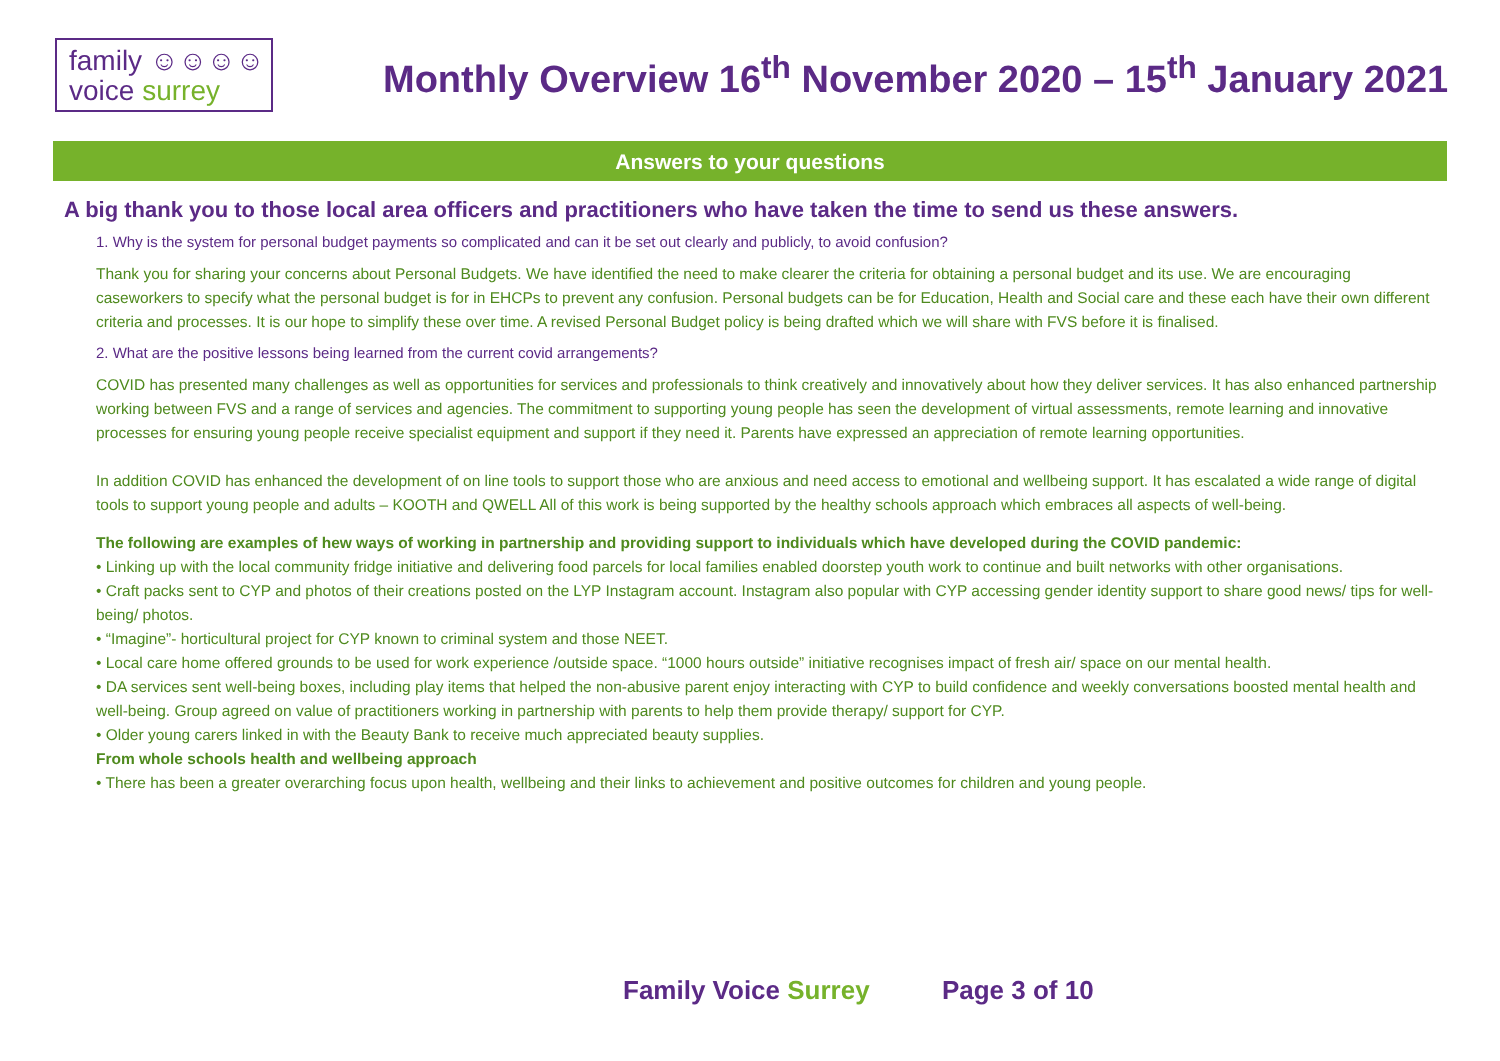family ☺☺☺☺
voice surrey
Monthly Overview 16<sup>th</sup> November 2020 – 15<sup>th</sup> January 2021
Answers to your questions
A big thank you to those local area officers and practitioners who have taken the time to send us these answers.
1. Why is the system for personal budget payments so complicated and can it be set out clearly and publicly, to avoid confusion?
Thank you for sharing your concerns about Personal Budgets. We have identified the need to make clearer the criteria for obtaining a personal budget and its use. We are encouraging caseworkers to specify what the personal budget is for in EHCPs to prevent any confusion. Personal budgets can be for Education, Health and Social care and these each have their own different criteria and processes. It is our hope to simplify these over time. A revised Personal Budget policy is being drafted which we will share with FVS before it is finalised.
2. What are the positive lessons being learned from the current covid arrangements?
COVID has presented many challenges as well as opportunities for services and professionals to think creatively and innovatively about how they deliver services. It has also enhanced partnership working between FVS and a range of services and agencies. The commitment to supporting young people has seen the development of virtual assessments, remote learning and innovative processes for ensuring young people receive specialist equipment and support if they need it. Parents have expressed an appreciation of remote learning opportunities.
In addition COVID has enhanced the development of on line tools to support those who are anxious and need access to emotional and wellbeing support. It has escalated a wide range of digital tools to support young people and adults – KOOTH and QWELL All of this work is being supported by the healthy schools approach which embraces all aspects of well-being.
The following are examples of hew ways of working in partnership and providing support to individuals which have developed during the COVID pandemic:
• Linking up with the local community fridge initiative and delivering food parcels for local families enabled doorstep youth work to continue and built networks with other organisations.
• Craft packs sent to CYP and photos of their creations posted on the LYP Instagram account. Instagram also popular with CYP accessing gender identity support to share good news/ tips for well-being/ photos.
• “Imagine”- horticultural project for CYP known to criminal system and those NEET.
• Local care home offered grounds to be used for work experience /outside space. “1000 hours outside” initiative recognises impact of fresh air/ space on our mental health.
• DA services sent well-being boxes, including play items that helped the non-abusive parent enjoy interacting with CYP to build confidence and weekly conversations boosted mental health and well-being. Group agreed on value of practitioners working in partnership with parents to help them provide therapy/ support for CYP.
• Older young carers linked in with the Beauty Bank to receive much appreciated beauty supplies.
From whole schools health and wellbeing approach
• There has been a greater overarching focus upon health, wellbeing and their links to achievement and positive outcomes for children and young people.
Family Voice Surrey Page 3 of 10